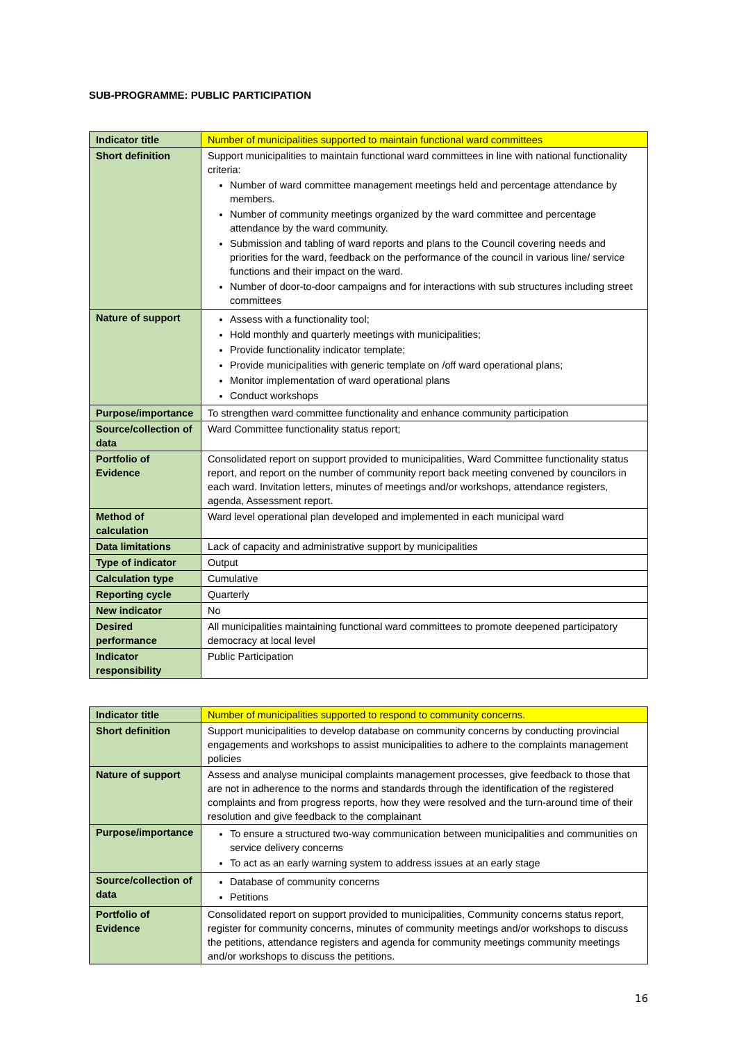SUB-PROGRAMME: PUBLIC PARTICIPATION
| Indicator title | Number of municipalities supported to maintain functional ward committees |
| Short definition | Support municipalities to maintain functional ward committees in line with national functionality criteria: Number of ward committee management meetings held and percentage attendance by members. Number of community meetings organized by the ward committee and percentage attendance by the ward community. Submission and tabling of ward reports and plans to the Council covering needs and priorities for the ward, feedback on the performance of the council in various line/ service functions and their impact on the ward. Number of door-to-door campaigns and for interactions with sub structures including street committees |
| Nature of support | Assess with a functionality tool; Hold monthly and quarterly meetings with municipalities; Provide functionality indicator template; Provide municipalities with generic template on /off ward operational plans; Monitor implementation of ward operational plans Conduct workshops |
| Purpose/importance | To strengthen ward committee functionality and enhance community participation |
| Source/collection of data | Ward Committee functionality status report; |
| Portfolio of Evidence | Consolidated report on support provided to municipalities, Ward Committee functionality status report, and report on the number of community report back meeting convened by councilors in each ward. Invitation letters, minutes of meetings and/or workshops, attendance registers, agenda, Assessment report. |
| Method of calculation | Ward level operational plan developed and implemented in each municipal ward |
| Data limitations | Lack of capacity and administrative support by municipalities |
| Type of indicator | Output |
| Calculation type | Cumulative |
| Reporting cycle | Quarterly |
| New indicator | No |
| Desired performance | All municipalities maintaining functional ward committees to promote deepened participatory democracy at local level |
| Indicator responsibility | Public Participation |
| Indicator title | Number of municipalities supported to respond to community concerns. |
| Short definition | Support municipalities to develop database on community concerns by conducting provincial engagements and workshops to assist municipalities to adhere to the complaints management policies |
| Nature of support | Assess and analyse municipal complaints management processes, give feedback to those that are not in adherence to the norms and standards through the identification of the registered complaints and from progress reports, how they were resolved and the turn-around time of their resolution and give feedback to the complainant |
| Purpose/importance | To ensure a structured two-way communication between municipalities and communities on service delivery concerns To act as an early warning system to address issues at an early stage |
| Source/collection of data | Database of community concerns Petitions |
| Portfolio of Evidence | Consolidated report on support provided to municipalities, Community concerns status report, register for community concerns, minutes of community meetings and/or workshops to discuss the petitions, attendance registers and agenda for community meetings community meetings and/or workshops to discuss the petitions. |
16